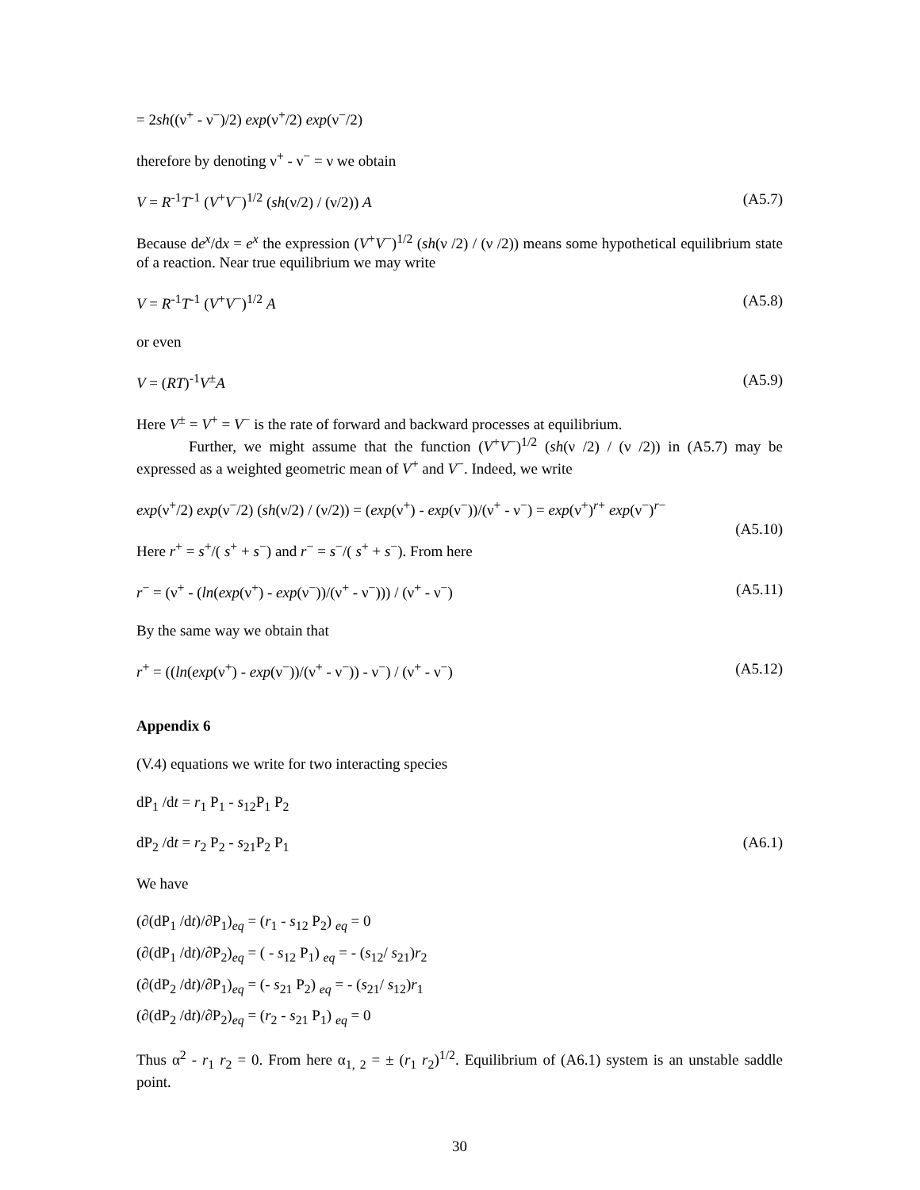= 2sh((ν<sup>+</sup> - ν<sup>−</sup>)/2) exp(ν<sup>+</sup>/2) exp(ν<sup>−</sup>/2)
therefore by denoting ν<sup>+</sup> - ν<sup>−</sup> = ν we obtain
V = R<sup>-1</sup>T<sup>-1</sup> (V<sup>+</sup>V<sup>−</sup>)<sup>1/2</sup> (sh(ν/2) / (ν/2)) A (A5.7)
Because de<sup>x</sup>/dx = e<sup>x</sup> the expression (V<sup>+</sup>V<sup>−</sup>)<sup>1/2</sup> (sh(ν /2) / (ν /2)) means some hypothetical equilibrium state of a reaction. Near true equilibrium we may write
V = R<sup>-1</sup>T<sup>-1</sup> (V<sup>+</sup>V<sup>−</sup>)<sup>1/2</sup> A (A5.8)
or even
V = (RT)<sup>-1</sup>V<sup>±</sup>A (A5.9)
Here V<sup>±</sup> = V<sup>+</sup> = V<sup>−</sup> is the rate of forward and backward processes at equilibrium.
Further, we might assume that the function (V<sup>+</sup>V<sup>−</sup>)<sup>1/2</sup> (sh(ν /2) / (ν /2)) in (A5.7) may be expressed as a weighted geometric mean of V<sup>+</sup> and V<sup>−</sup>. Indeed, we write
exp(ν<sup>+</sup>/2) exp(ν<sup>−</sup>/2) (sh(ν/2) / (ν/2)) = (exp(ν<sup>+</sup>) - exp(ν<sup>−</sup>))/(ν<sup>+</sup> - ν<sup>−</sup>) = exp(ν<sup>+</sup>)<sup>r+</sup> exp(ν<sup>−</sup>)<sup>r−</sup>
(A5.10)
Here r<sup>+</sup> = s<sup>+</sup>/( s<sup>+</sup> + s<sup>−</sup>) and r<sup>−</sup> = s<sup>−</sup>/( s<sup>+</sup> + s<sup>−</sup>). From here
r<sup>−</sup> = (ν<sup>+</sup> - (ln(exp(ν<sup>+</sup>) - exp(ν<sup>−</sup>))/(ν<sup>+</sup> - ν<sup>−</sup>))) / (ν<sup>+</sup> - ν<sup>−</sup>) (A5.11)
By the same way we obtain that
r<sup>+</sup> = ((ln(exp(ν<sup>+</sup>) - exp(ν<sup>−</sup>))/(ν<sup>+</sup> - ν<sup>−</sup>)) - ν<sup>−</sup>) / (ν<sup>+</sup> - ν<sup>−</sup>) (A5.12)
Appendix 6
(V.4) equations we write for two interacting species
dP<sub>1</sub> /dt = r<sub>1</sub> P<sub>1</sub> - s<sub>12</sub>P<sub>1</sub> P<sub>2</sub>
dP<sub>2</sub> /dt = r<sub>2</sub> P<sub>2</sub> - s<sub>21</sub>P<sub>2</sub> P<sub>1</sub> (A6.1)
We have
(∂(dP<sub>1</sub> /dt)/∂P<sub>1</sub>)<sub>eq</sub> = (r<sub>1</sub> - s<sub>12</sub> P<sub>2</sub>) <sub>eq</sub> = 0
(∂(dP<sub>1</sub> /dt)/∂P<sub>2</sub>)<sub>eq</sub> = ( - s<sub>12</sub> P<sub>1</sub>) <sub>eq</sub> = - (s<sub>12</sub>/ s<sub>21</sub>)r<sub>2</sub>
(∂(dP<sub>2</sub> /dt)/∂P<sub>1</sub>)<sub>eq</sub> = (- s<sub>21</sub> P<sub>2</sub>) <sub>eq</sub> = - (s<sub>21</sub>/ s<sub>12</sub>)r<sub>1</sub>
(∂(dP<sub>2</sub> /dt)/∂P<sub>2</sub>)<sub>eq</sub> = (r<sub>2</sub> - s<sub>21</sub> P<sub>1</sub>) <sub>eq</sub> = 0
Thus α<sup>2</sup> - r<sub>1</sub> r<sub>2</sub> = 0. From here α<sub>1, 2</sub> = ± (r<sub>1</sub> r<sub>2</sub>)<sup>1/2</sup>. Equilibrium of (A6.1) system is an unstable saddle point.
30